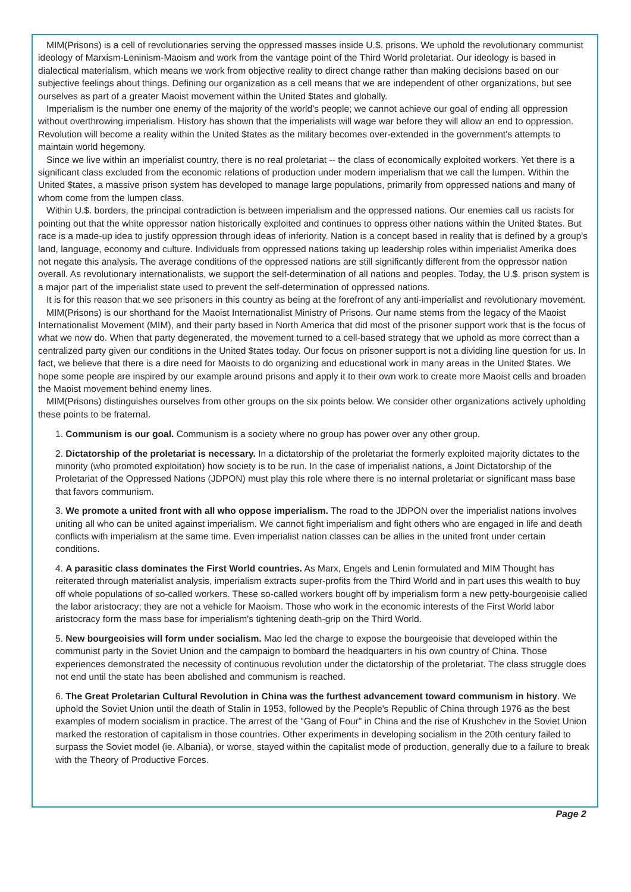MIM(Prisons) is a cell of revolutionaries serving the oppressed masses inside U.$. prisons. We uphold the revolutionary communist ideology of Marxism-Leninism-Maoism and work from the vantage point of the Third World proletariat. Our ideology is based in dialectical materialism, which means we work from objective reality to direct change rather than making decisions based on our subjective feelings about things. Defining our organization as a cell means that we are independent of other organizations, but see ourselves as part of a greater Maoist movement within the United $tates and globally.
Imperialism is the number one enemy of the majority of the world's people; we cannot achieve our goal of ending all oppression without overthrowing imperialism. History has shown that the imperialists will wage war before they will allow an end to oppression. Revolution will become a reality within the United $tates as the military becomes over-extended in the government's attempts to maintain world hegemony.
Since we live within an imperialist country, there is no real proletariat -- the class of economically exploited workers. Yet there is a significant class excluded from the economic relations of production under modern imperialism that we call the lumpen. Within the United $tates, a massive prison system has developed to manage large populations, primarily from oppressed nations and many of whom come from the lumpen class.
Within U.$. borders, the principal contradiction is between imperialism and the oppressed nations. Our enemies call us racists for pointing out that the white oppressor nation historically exploited and continues to oppress other nations within the United $tates. But race is a made-up idea to justify oppression through ideas of inferiority. Nation is a concept based in reality that is defined by a group's land, language, economy and culture. Individuals from oppressed nations taking up leadership roles within imperialist Amerika does not negate this analysis. The average conditions of the oppressed nations are still significantly different from the oppressor nation overall. As revolutionary internationalists, we support the self-determination of all nations and peoples. Today, the U.$. prison system is a major part of the imperialist state used to prevent the self-determination of oppressed nations.
It is for this reason that we see prisoners in this country as being at the forefront of any anti-imperialist and revolutionary movement.
MIM(Prisons) is our shorthand for the Maoist Internationalist Ministry of Prisons. Our name stems from the legacy of the Maoist Internationalist Movement (MIM), and their party based in North America that did most of the prisoner support work that is the focus of what we now do. When that party degenerated, the movement turned to a cell-based strategy that we uphold as more correct than a centralized party given our conditions in the United $tates today. Our focus on prisoner support is not a dividing line question for us. In fact, we believe that there is a dire need for Maoists to do organizing and educational work in many areas in the United $tates. We hope some people are inspired by our example around prisons and apply it to their own work to create more Maoist cells and broaden the Maoist movement behind enemy lines.
MIM(Prisons) distinguishes ourselves from other groups on the six points below. We consider other organizations actively upholding these points to be fraternal.
1. Communism is our goal. Communism is a society where no group has power over any other group.
2. Dictatorship of the proletariat is necessary. In a dictatorship of the proletariat the formerly exploited majority dictates to the minority (who promoted exploitation) how society is to be run. In the case of imperialist nations, a Joint Dictatorship of the Proletariat of the Oppressed Nations (JDPON) must play this role where there is no internal proletariat or significant mass base that favors communism.
3. We promote a united front with all who oppose imperialism. The road to the JDPON over the imperialist nations involves uniting all who can be united against imperialism. We cannot fight imperialism and fight others who are engaged in life and death conflicts with imperialism at the same time. Even imperialist nation classes can be allies in the united front under certain conditions.
4. A parasitic class dominates the First World countries. As Marx, Engels and Lenin formulated and MIM Thought has reiterated through materialist analysis, imperialism extracts super-profits from the Third World and in part uses this wealth to buy off whole populations of so-called workers. These so-called workers bought off by imperialism form a new petty-bourgeoisie called the labor aristocracy; they are not a vehicle for Maoism. Those who work in the economic interests of the First World labor aristocracy form the mass base for imperialism's tightening death-grip on the Third World.
5. New bourgeoisies will form under socialism. Mao led the charge to expose the bourgeoisie that developed within the communist party in the Soviet Union and the campaign to bombard the headquarters in his own country of China. Those experiences demonstrated the necessity of continuous revolution under the dictatorship of the proletariat. The class struggle does not end until the state has been abolished and communism is reached.
6. The Great Proletarian Cultural Revolution in China was the furthest advancement toward communism in history. We uphold the Soviet Union until the death of Stalin in 1953, followed by the People's Republic of China through 1976 as the best examples of modern socialism in practice. The arrest of the "Gang of Four" in China and the rise of Krushchev in the Soviet Union marked the restoration of capitalism in those countries. Other experiments in developing socialism in the 20th century failed to surpass the Soviet model (ie. Albania), or worse, stayed within the capitalist mode of production, generally due to a failure to break with the Theory of Productive Forces.
Page 2